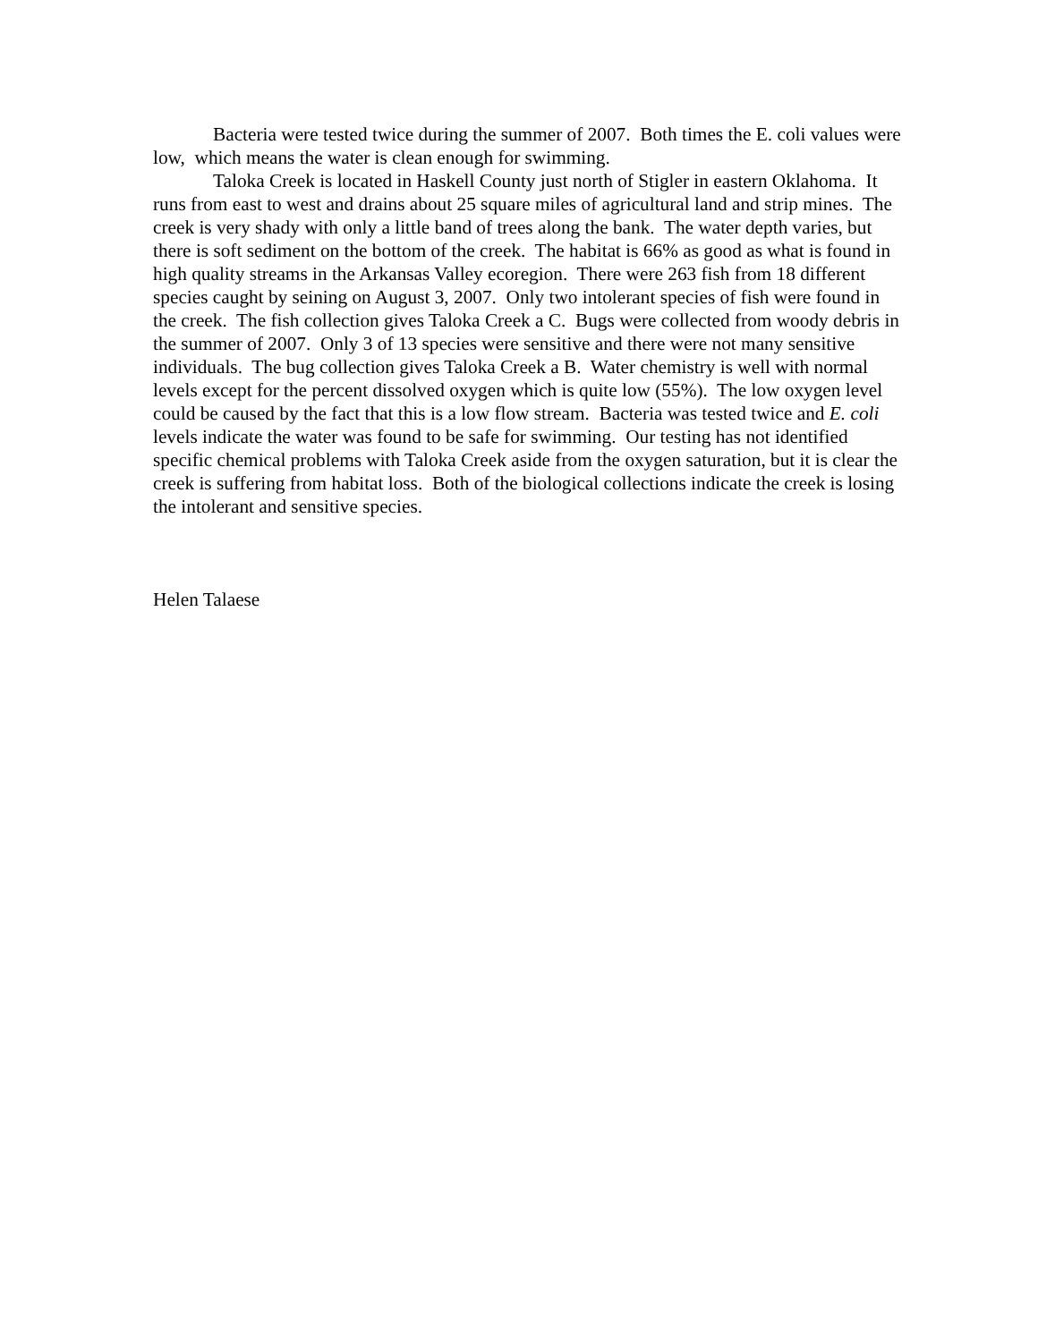Bacteria were tested twice during the summer of 2007. Both times the E. coli values were low, which means the water is clean enough for swimming.
Taloka Creek is located in Haskell County just north of Stigler in eastern Oklahoma. It runs from east to west and drains about 25 square miles of agricultural land and strip mines. The creek is very shady with only a little band of trees along the bank. The water depth varies, but there is soft sediment on the bottom of the creek. The habitat is 66% as good as what is found in high quality streams in the Arkansas Valley ecoregion. There were 263 fish from 18 different species caught by seining on August 3, 2007. Only two intolerant species of fish were found in the creek. The fish collection gives Taloka Creek a C. Bugs were collected from woody debris in the summer of 2007. Only 3 of 13 species were sensitive and there were not many sensitive individuals. The bug collection gives Taloka Creek a B. Water chemistry is well with normal levels except for the percent dissolved oxygen which is quite low (55%). The low oxygen level could be caused by the fact that this is a low flow stream. Bacteria was tested twice and E. coli levels indicate the water was found to be safe for swimming. Our testing has not identified specific chemical problems with Taloka Creek aside from the oxygen saturation, but it is clear the creek is suffering from habitat loss. Both of the biological collections indicate the creek is losing the intolerant and sensitive species.
Helen Talaese